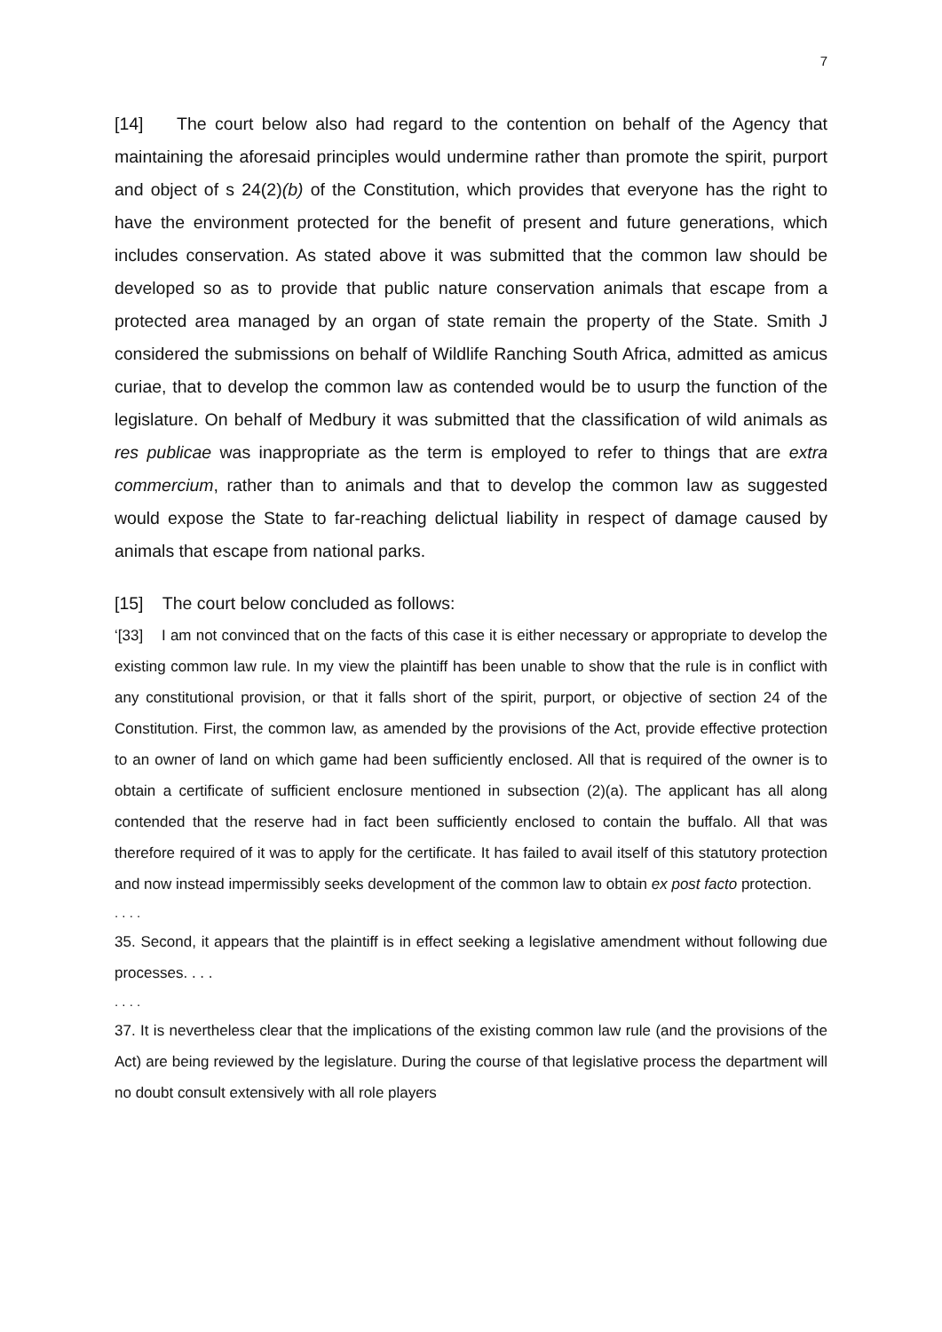7
[14] The court below also had regard to the contention on behalf of the Agency that maintaining the aforesaid principles would undermine rather than promote the spirit, purport and object of s 24(2)(b) of the Constitution, which provides that everyone has the right to have the environment protected for the benefit of present and future generations, which includes conservation. As stated above it was submitted that the common law should be developed so as to provide that public nature conservation animals that escape from a protected area managed by an organ of state remain the property of the State. Smith J considered the submissions on behalf of Wildlife Ranching South Africa, admitted as amicus curiae, that to develop the common law as contended would be to usurp the function of the legislature. On behalf of Medbury it was submitted that the classification of wild animals as res publicae was inappropriate as the term is employed to refer to things that are extra commercium, rather than to animals and that to develop the common law as suggested would expose the State to far-reaching delictual liability in respect of damage caused by animals that escape from national parks.
[15] The court below concluded as follows:
‘[33] I am not convinced that on the facts of this case it is either necessary or appropriate to develop the existing common law rule. In my view the plaintiff has been unable to show that the rule is in conflict with any constitutional provision, or that it falls short of the spirit, purport, or objective of section 24 of the Constitution. First, the common law, as amended by the provisions of the Act, provide effective protection to an owner of land on which game had been sufficiently enclosed. All that is required of the owner is to obtain a certificate of sufficient enclosure mentioned in subsection (2)(a). The applicant has all along contended that the reserve had in fact been sufficiently enclosed to contain the buffalo. All that was therefore required of it was to apply for the certificate. It has failed to avail itself of this statutory protection and now instead impermissibly seeks development of the common law to obtain ex post facto protection.
. . . .
35. Second, it appears that the plaintiff is in effect seeking a legislative amendment without following due processes. . . .
. . . .
37. It is nevertheless clear that the implications of the existing common law rule (and the provisions of the Act) are being reviewed by the legislature. During the course of that legislative process the department will no doubt consult extensively with all role players